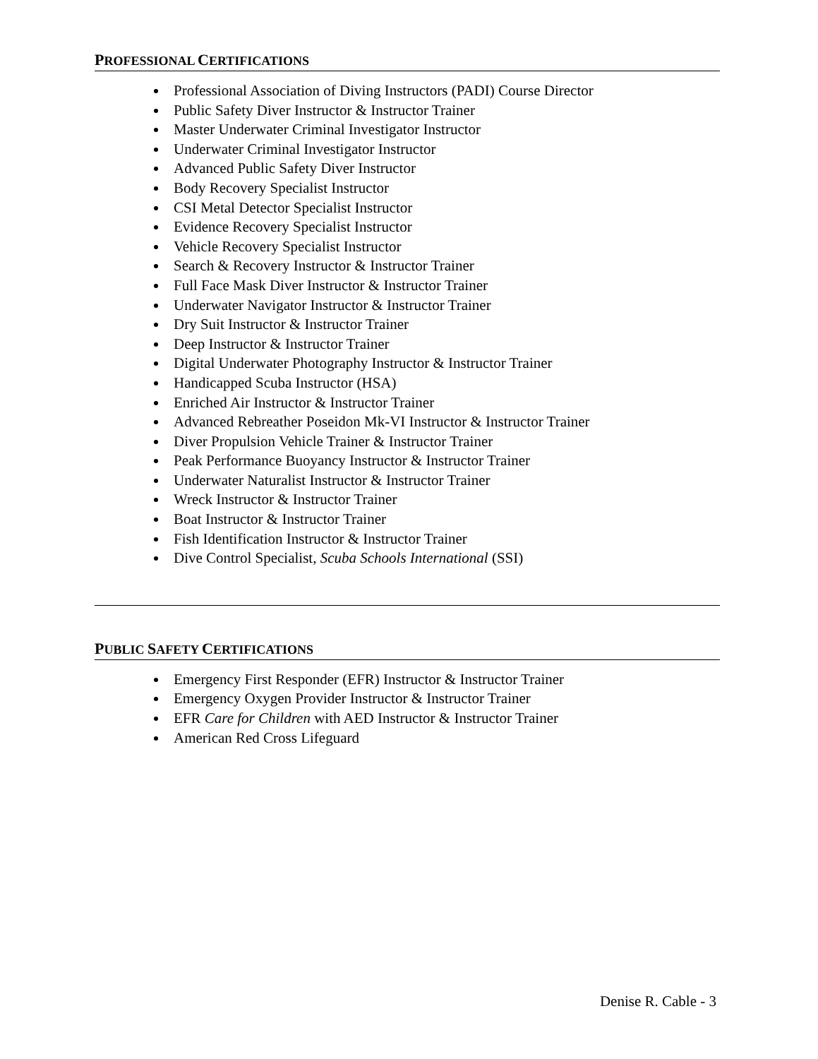PROFESSIONAL CERTIFICATIONS
Professional Association of Diving Instructors (PADI) Course Director
Public Safety Diver Instructor & Instructor Trainer
Master Underwater Criminal Investigator Instructor
Underwater Criminal Investigator Instructor
Advanced Public Safety Diver Instructor
Body Recovery Specialist Instructor
CSI Metal Detector Specialist Instructor
Evidence Recovery Specialist Instructor
Vehicle Recovery Specialist Instructor
Search & Recovery Instructor & Instructor Trainer
Full Face Mask Diver Instructor & Instructor Trainer
Underwater Navigator Instructor & Instructor Trainer
Dry Suit Instructor & Instructor Trainer
Deep Instructor & Instructor Trainer
Digital Underwater Photography Instructor & Instructor Trainer
Handicapped Scuba Instructor (HSA)
Enriched Air Instructor & Instructor Trainer
Advanced Rebreather Poseidon Mk-VI Instructor & Instructor Trainer
Diver Propulsion Vehicle Trainer & Instructor Trainer
Peak Performance Buoyancy Instructor & Instructor Trainer
Underwater Naturalist Instructor & Instructor Trainer
Wreck Instructor & Instructor Trainer
Boat Instructor & Instructor Trainer
Fish Identification Instructor & Instructor Trainer
Dive Control Specialist, Scuba Schools International (SSI)
PUBLIC SAFETY CERTIFICATIONS
Emergency First Responder (EFR) Instructor & Instructor Trainer
Emergency Oxygen Provider Instructor & Instructor Trainer
EFR Care for Children with AED Instructor & Instructor Trainer
American Red Cross Lifeguard
Denise R. Cable - 3